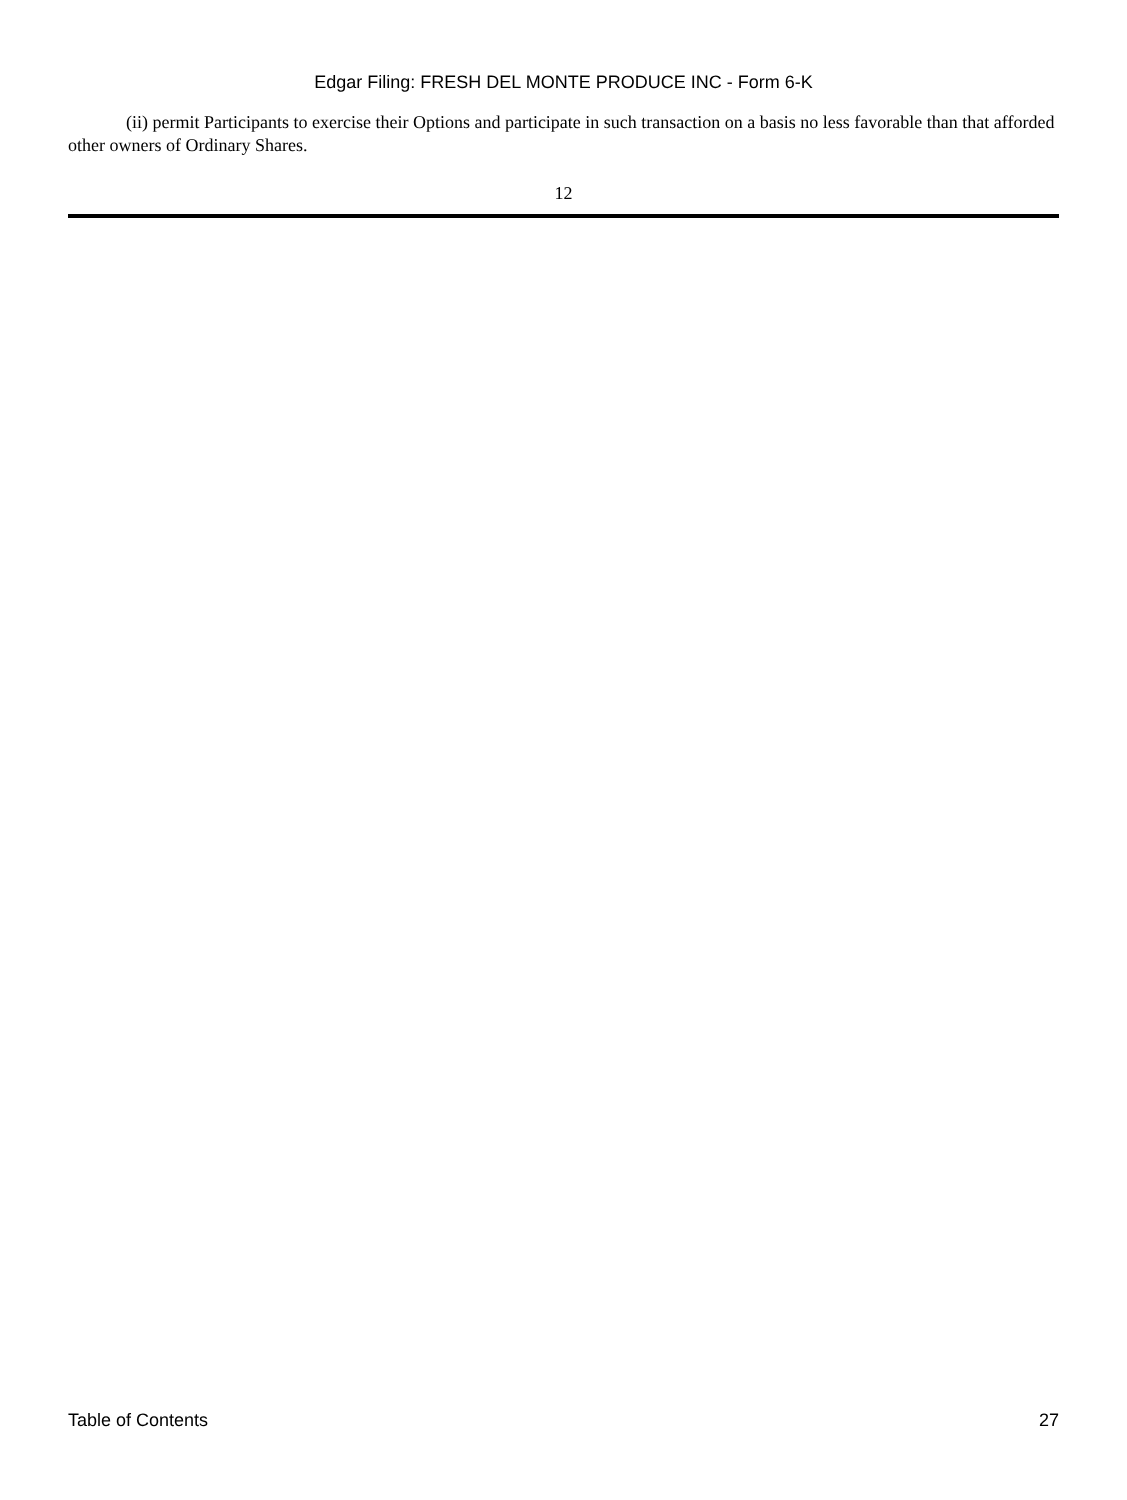Edgar Filing: FRESH DEL MONTE PRODUCE INC - Form 6-K
(ii) permit Participants to exercise their Options and participate in such transaction on a basis no less favorable than that afforded other owners of Ordinary Shares.
12
Table of Contents 27